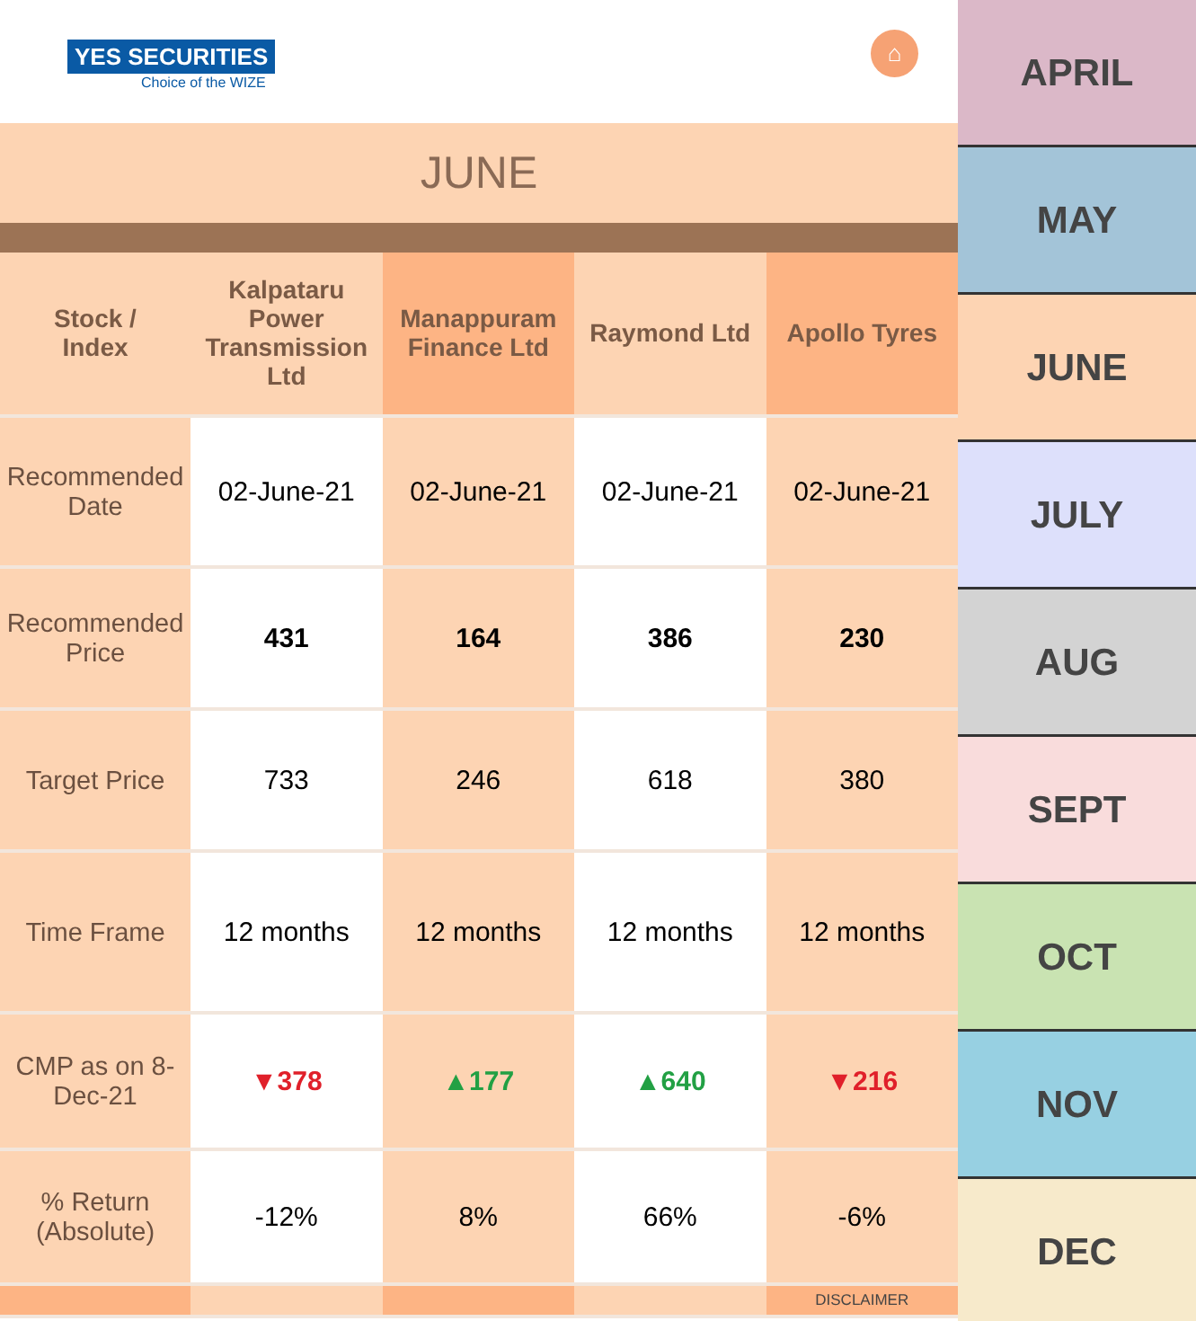YES SECURITIES
Choice of the WIZE
⌂
JUNE
| Stock / Index | Kalpataru Power Transmission Ltd | Manappuram Finance Ltd | Raymond Ltd | Apollo Tyres |
| --- | --- | --- | --- | --- |
| Recommended Date | 02-June-21 | 02-June-21 | 02-June-21 | 02-June-21 |
| Recommended Price | 431 | 164 | 386 | 230 |
| Target Price | 733 | 246 | 618 | 380 |
| Time Frame | 12 months | 12 months | 12 months | 12 months |
| CMP as on 8-Dec-21 | ▼378 | ▲177 | ▲640 | ▼216 |
| % Return (Absolute) | -12% | 8% | 66% | -6% |
| | | | | DISCLAIMER |
APRIL
MAY
JUNE
JULY
AUG
SEPT
OCT
NOV
DEC